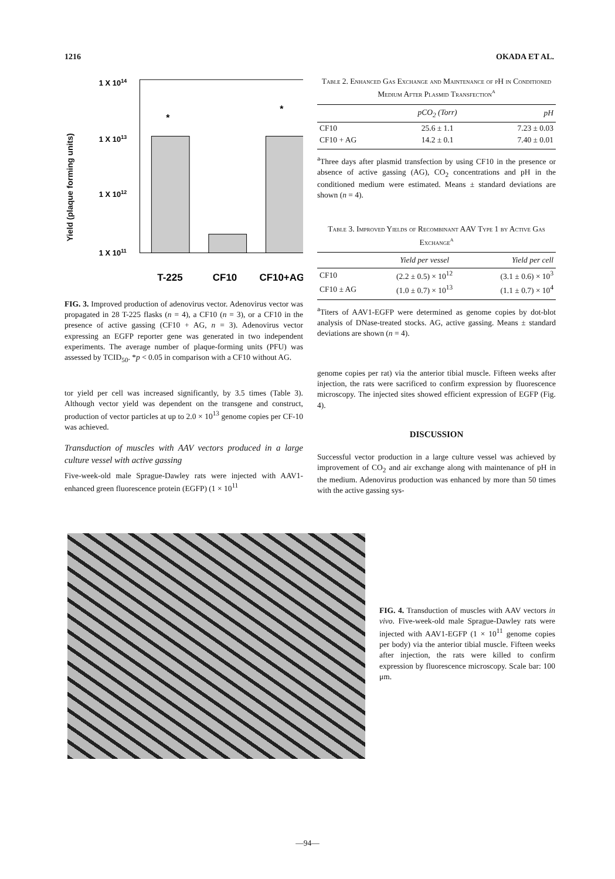1216 OKADA ET AL.
Yield (plaque forming units)
1 X 1014
1 X 1013
1 X 1012
1 X 1011
*
*
T-225
CF10
CF10+AG
FIG. 3. Improved production of adenovirus vector. Adenovirus vector was propagated in 28 T-225 flasks (n = 4), a CF10 (n = 3), or a CF10 in the presence of active gassing (CF10 + AG, n = 3). Adenovirus vector expressing an EGFP reporter gene was generated in two independent experiments. The average number of plaque-forming units (PFU) was assessed by TCID<sub>50</sub>. *p < 0.05 in comparison with a CF10 without AG.
tor yield per cell was increased significantly, by 3.5 times (Table 3). Although vector yield was dependent on the transgene and construct, production of vector particles at up to 2.0 × 10<sup>13</sup> genome copies per CF-10 was achieved.
Transduction of muscles with AAV vectors produced in a large culture vessel with active gassing
Five-week-old male Sprague-Dawley rats were injected with AAV1-enhanced green fluorescence protein (EGFP) (1 × 10<sup>11</sup>
Table 2. Enhanced Gas Exchange and Maintenance of pH in Conditioned Medium After Plasmid Transfection<sup>a</sup>
| | pCO<sub>2</sub> (Torr) | pH |
| --- | --- | --- |
| CF10 | 25.6 ± 1.1 | 7.23 ± 0.03 |
| CF10 + AG | 14.2 ± 0.1 | 7.40 ± 0.01 |
<sup>a</sup> Three days after plasmid transfection by using CF10 in the presence or absence of active gassing (AG), CO<sub>2</sub> concentrations and pH in the conditioned medium were estimated. Means ± standard deviations are shown (n = 4).
Table 3. Improved Yields of Recombinant AAV Type 1 by Active Gas Exchange<sup>a</sup>
| | Yield per vessel | Yield per cell |
| --- | --- | --- |
| CF10 | (2.2 ± 0.5) × 10<sup>12</sup> | (3.1 ± 0.6) × 10<sup>3</sup> |
| CF10 ± AG | (1.0 ± 0.7) × 10<sup>13</sup> | (1.1 ± 0.7) × 10<sup>4</sup> |
<sup>a</sup> Titers of AAV1-EGFP were determined as genome copies by dot-blot analysis of DNase-treated stocks. AG, active gassing. Means ± standard deviations are shown (n = 4).
genome copies per rat) via the anterior tibial muscle. Fifteen weeks after injection, the rats were sacrificed to confirm expression by fluorescence microscopy. The injected sites showed efficient expression of EGFP (Fig. 4).
DISCUSSION
Successful vector production in a large culture vessel was achieved by improvement of CO<sub>2</sub> and air exchange along with maintenance of pH in the medium. Adenovirus production was enhanced by more than 50 times with the active gassing sys-
FIG. 4. Transduction of muscles with AAV vectors in vivo. Five-week-old male Sprague-Dawley rats were injected with AAV1-EGFP (1 × 10<sup>11</sup> genome copies per body) via the anterior tibial muscle. Fifteen weeks after injection, the rats were killed to confirm expression by fluorescence microscopy. Scale bar: 100 μm.
—94—